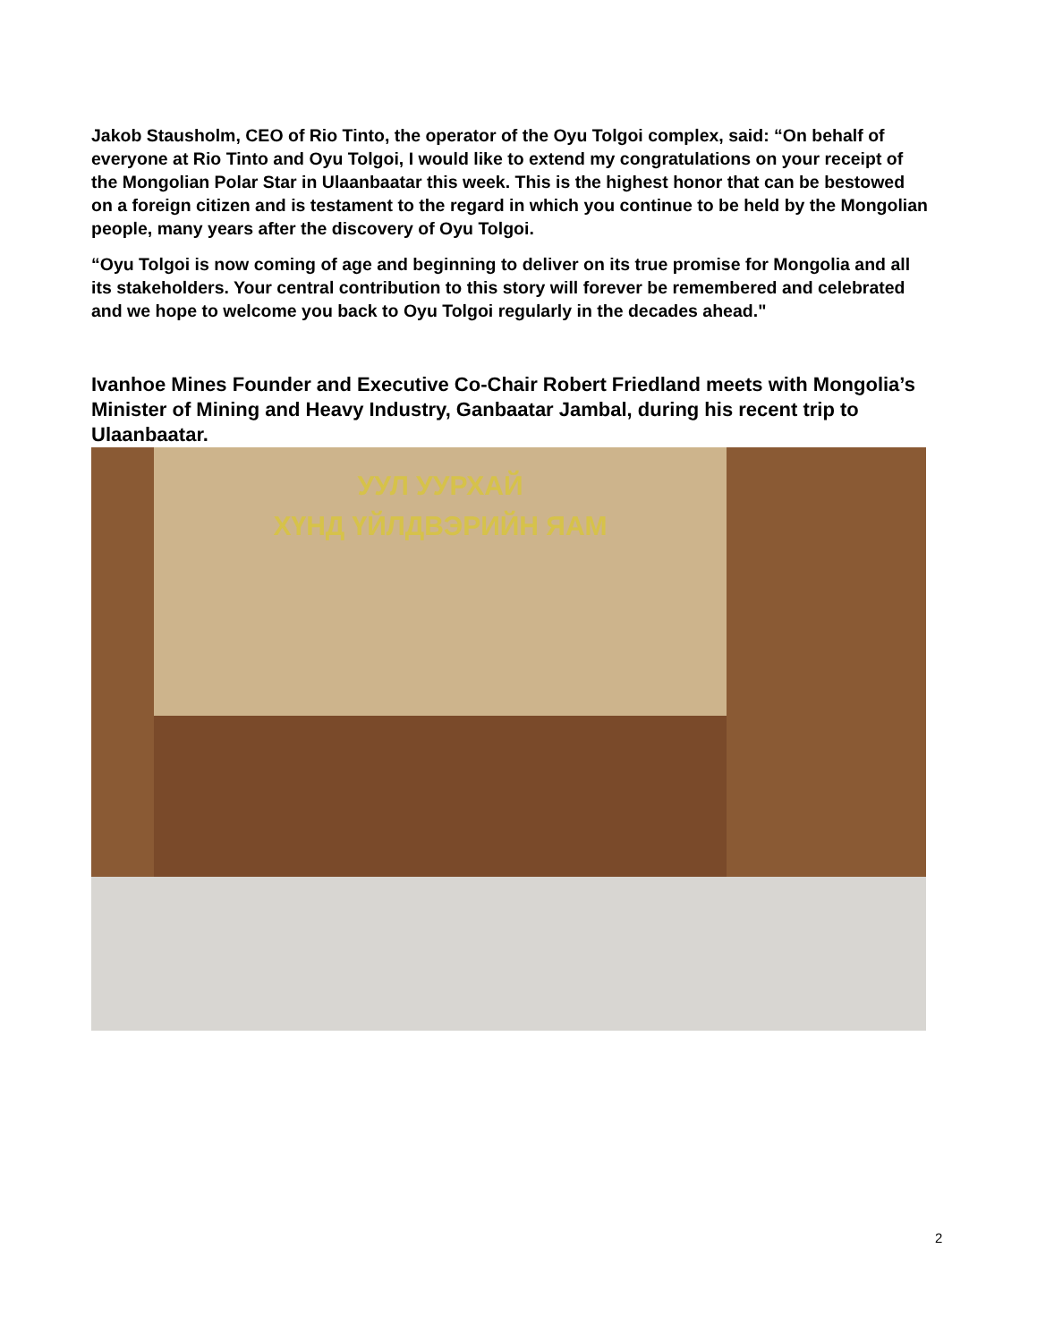Jakob Stausholm, CEO of Rio Tinto, the operator of the Oyu Tolgoi complex, said: “On behalf of everyone at Rio Tinto and Oyu Tolgoi, I would like to extend my congratulations on your receipt of the Mongolian Polar Star in Ulaanbaatar this week. This is the highest honor that can be bestowed on a foreign citizen and is testament to the regard in which you continue to be held by the Mongolian people, many years after the discovery of Oyu Tolgoi.
“Oyu Tolgoi is now coming of age and beginning to deliver on its true promise for Mongolia and all its stakeholders. Your central contribution to this story will forever be remembered and celebrated and we hope to welcome you back to Oyu Tolgoi regularly in the decades ahead."
Ivanhoe Mines Founder and Executive Co-Chair Robert Friedland meets with Mongolia’s Minister of Mining and Heavy Industry, Ganbaatar Jambal, during his recent trip to Ulaanbaatar.
УУЛ УУРХАЙ
ХҮНД ҮЙЛДВЭРИЙН ЯАМ
2